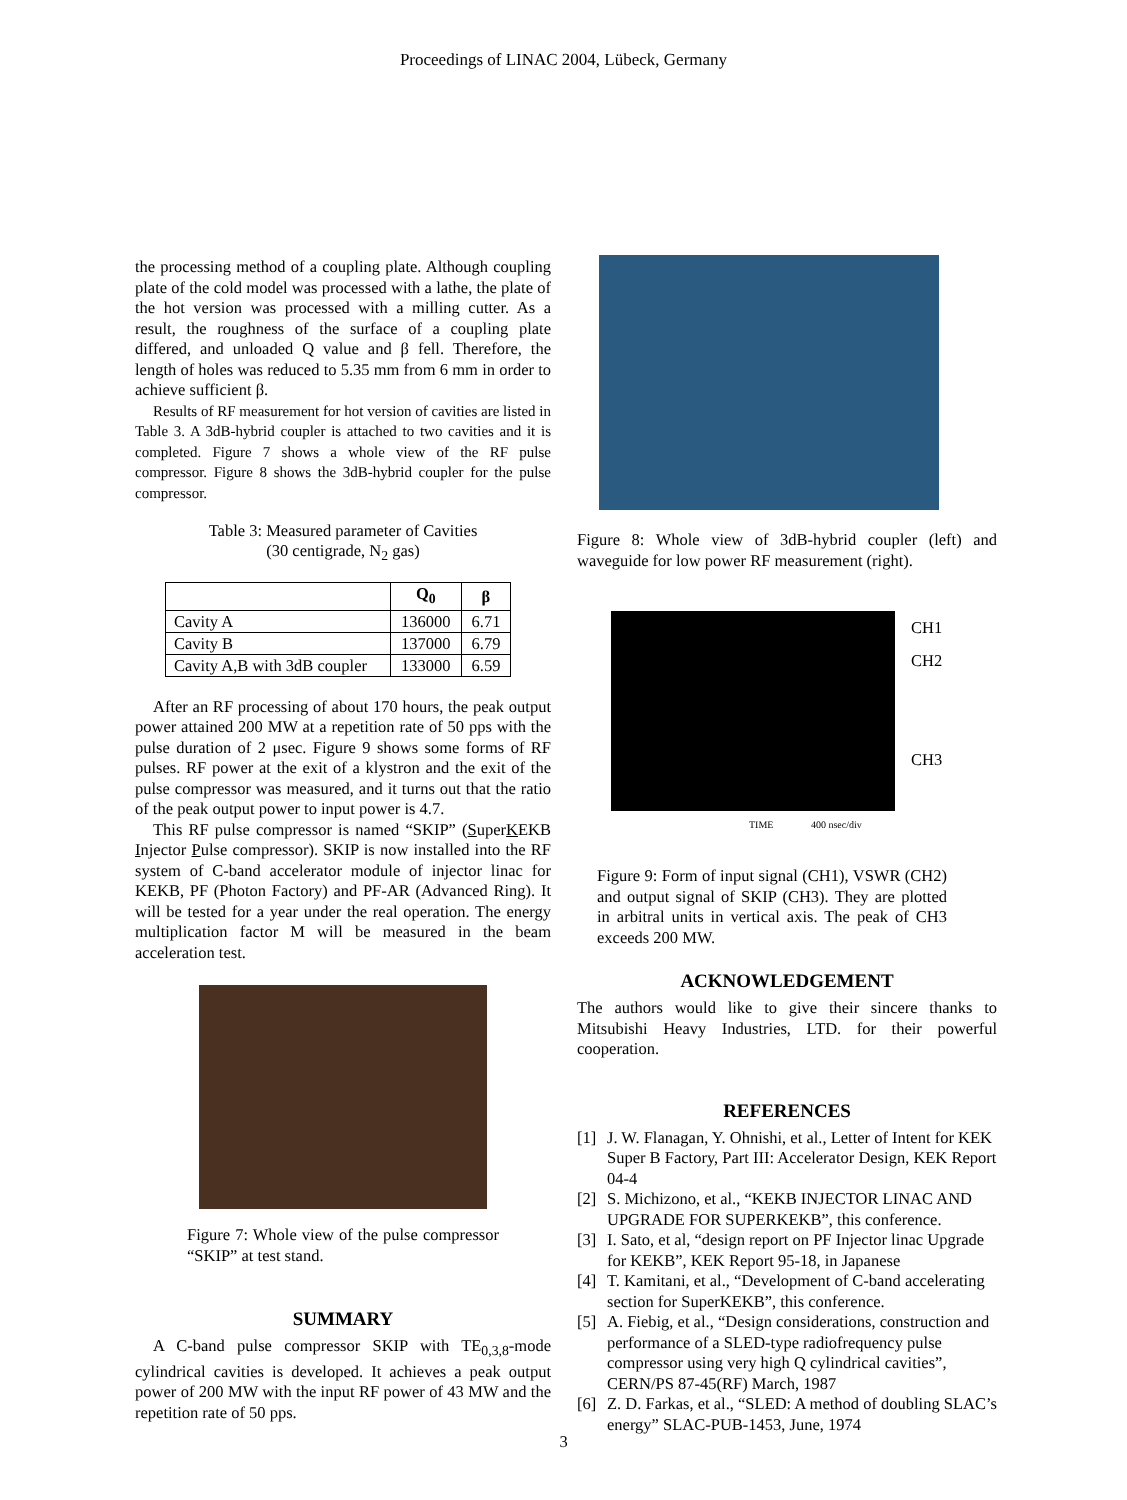Proceedings of LINAC 2004, Lübeck, Germany
the processing method of a coupling plate. Although coupling plate of the cold model was processed with a lathe, the plate of the hot version was processed with a milling cutter. As a result, the roughness of the surface of a coupling plate differed, and unloaded Q value and β fell. Therefore, the length of holes was reduced to 5.35 mm from 6 mm in order to achieve sufficient β.
Results of RF measurement for hot version of cavities are listed in Table 3. A 3dB-hybrid coupler is attached to two cavities and it is completed. Figure 7 shows a whole view of the RF pulse compressor. Figure 8 shows the 3dB-hybrid coupler for the pulse compressor.
Table 3: Measured parameter of Cavities
(30 centigrade, N<sub>2</sub> gas)
| | Q<sub>0</sub> | β |
| --- | --- | --- |
| Cavity A | 136000 | 6.71 |
| Cavity B | 137000 | 6.79 |
| Cavity A,B with 3dB coupler | 133000 | 6.59 |
After an RF processing of about 170 hours, the peak output power attained 200 MW at a repetition rate of 50 pps with the pulse duration of 2 μsec. Figure 9 shows some forms of RF pulses. RF power at the exit of a klystron and the exit of the pulse compressor was measured, and it turns out that the ratio of the peak output power to input power is 4.7.
This RF pulse compressor is named “SKIP” (SuperKEKB Injector Pulse compressor). SKIP is now installed into the RF system of C-band accelerator module of injector linac for KEKB, PF (Photon Factory) and PF-AR (Advanced Ring). It will be tested for a year under the real operation. The energy multiplication factor M will be measured in the beam acceleration test.
Figure 7: Whole view of the pulse compressor “SKIP” at test stand.
SUMMARY
A C-band pulse compressor SKIP with TE<sub>0,3,8</sub>-mode cylindrical cavities is developed. It achieves a peak output power of 200 MW with the input RF power of 43 MW and the repetition rate of 50 pps.
Figure 8: Whole view of 3dB-hybrid coupler (left) and waveguide for low power RF measurement (right).
CH1
CH2
CH3
TIME 400 nsec/div
Figure 9: Form of input signal (CH1), VSWR (CH2) and output signal of SKIP (CH3). They are plotted in arbitral units in vertical axis. The peak of CH3 exceeds 200 MW.
ACKNOWLEDGEMENT
The authors would like to give their sincere thanks to Mitsubishi Heavy Industries, LTD. for their powerful cooperation.
REFERENCES
[1] J. W. Flanagan, Y. Ohnishi, et al., Letter of Intent for KEK Super B Factory, Part III: Accelerator Design, KEK Report 04-4
[2] S. Michizono, et al., “KEKB INJECTOR LINAC AND UPGRADE FOR SUPERKEKB”, this conference.
[3] I. Sato, et al, “design report on PF Injector linac Upgrade for KEKB”, KEK Report 95-18, in Japanese
[4] T. Kamitani, et al., “Development of C-band accelerating section for SuperKEKB”, this conference.
[5] A. Fiebig, et al., “Design considerations, construction and performance of a SLED-type radiofrequency pulse compressor using very high Q cylindrical cavities”, CERN/PS 87-45(RF) March, 1987
[6] Z. D. Farkas, et al., “SLED: A method of doubling SLAC’s energy” SLAC-PUB-1453, June, 1974
3